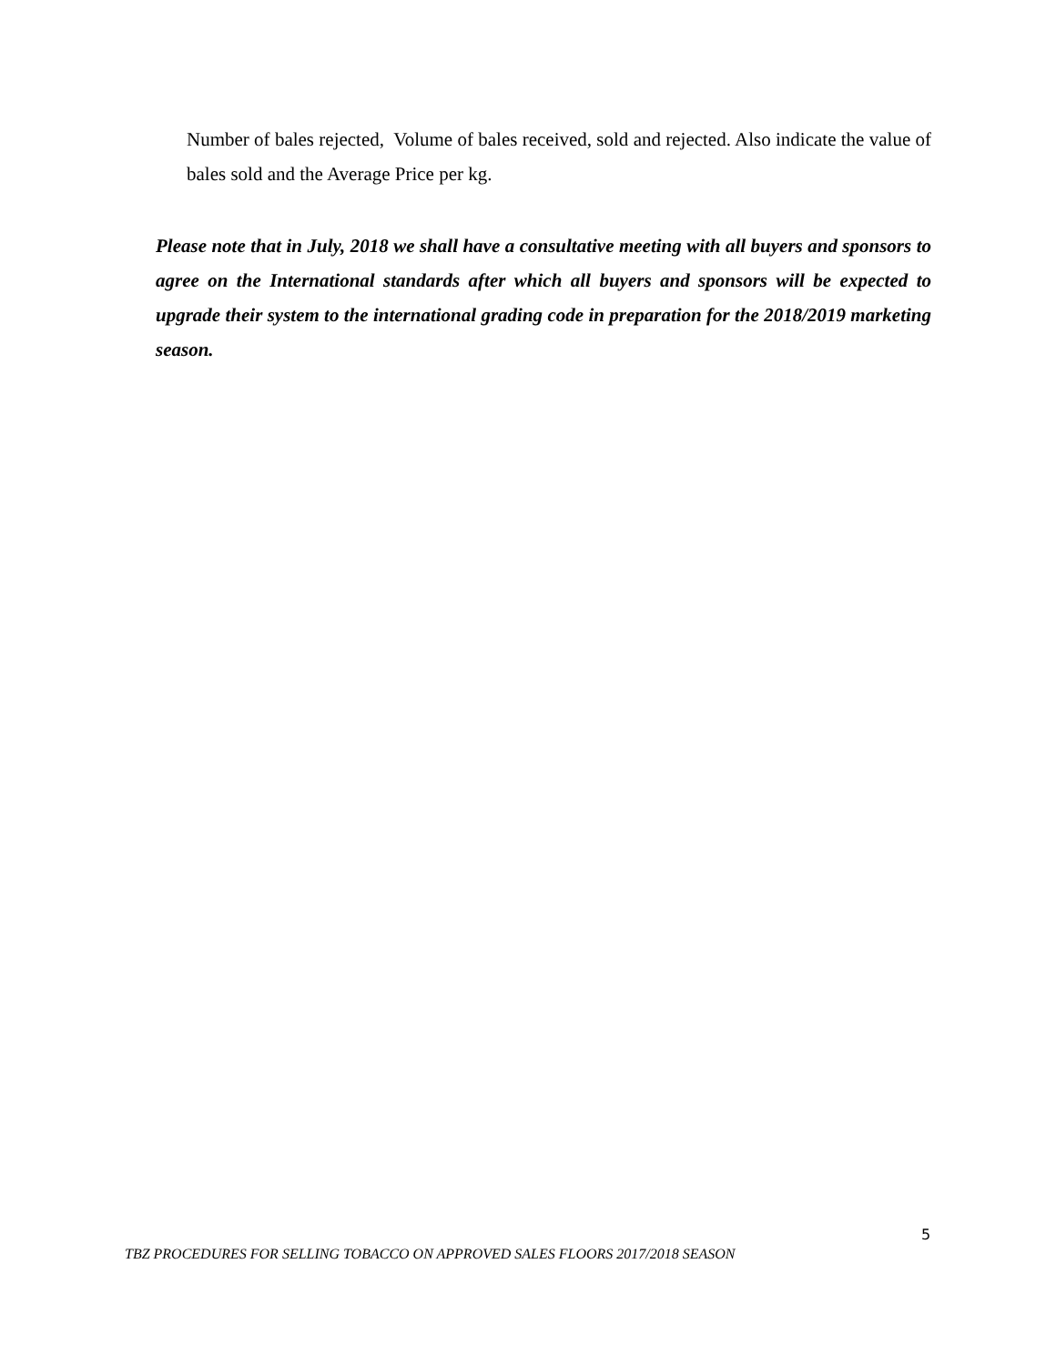Number of bales rejected, Volume of bales received, sold and rejected. Also indicate the value of bales sold and the Average Price per kg.
Please note that in July, 2018 we shall have a consultative meeting with all buyers and sponsors to agree on the International standards after which all buyers and sponsors will be expected to upgrade their system to the international grading code in preparation for the 2018/2019 marketing season.
5
TBZ PROCEDURES FOR SELLING TOBACCO ON APPROVED SALES FLOORS 2017/2018 SEASON